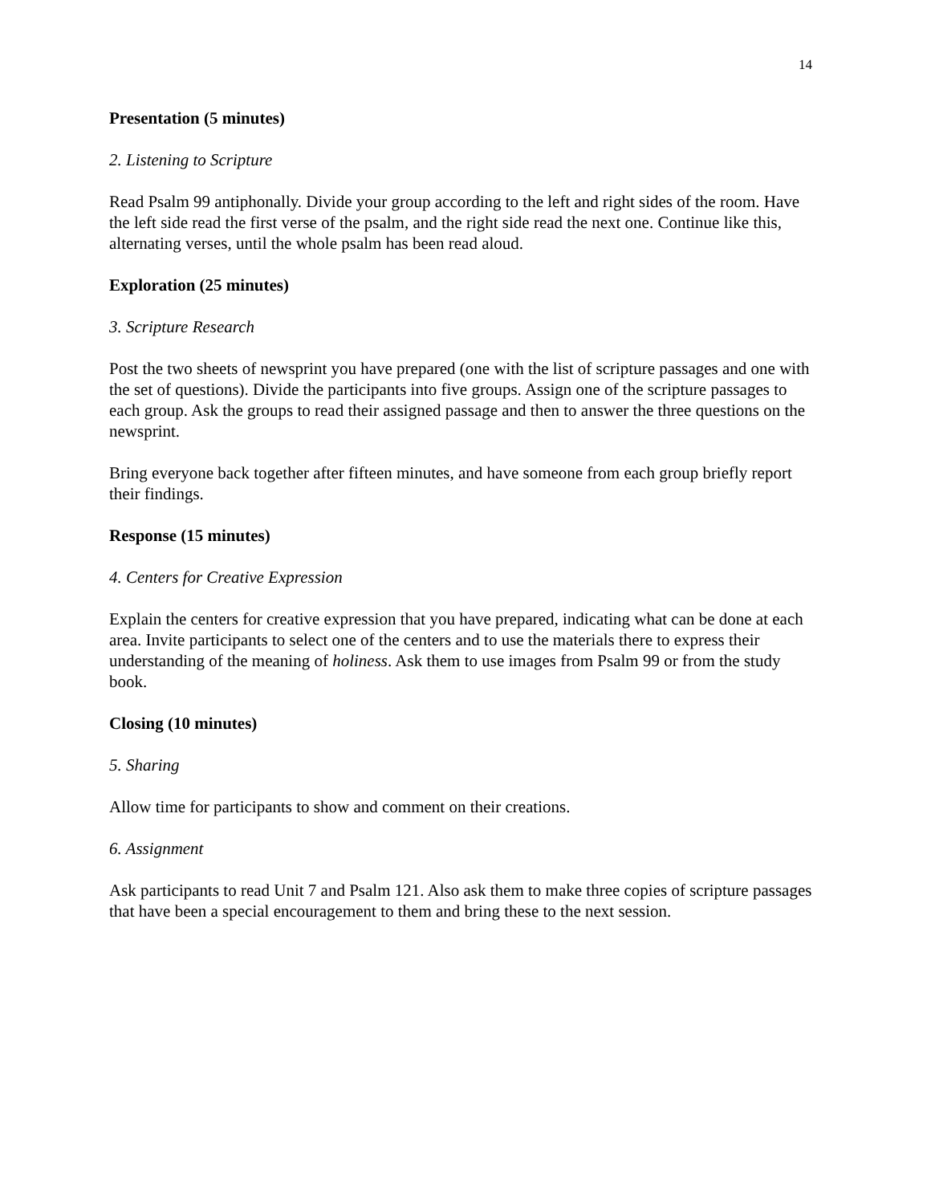14
Presentation (5 minutes)
2. Listening to Scripture
Read Psalm 99 antiphonally. Divide your group according to the left and right sides of the room. Have the left side read the first verse of the psalm, and the right side read the next one. Continue like this, alternating verses, until the whole psalm has been read aloud.
Exploration (25 minutes)
3. Scripture Research
Post the two sheets of newsprint you have prepared (one with the list of scripture passages and one with the set of questions). Divide the participants into five groups. Assign one of the scripture passages to each group. Ask the groups to read their assigned passage and then to answer the three questions on the newsprint.
Bring everyone back together after fifteen minutes, and have someone from each group briefly report their findings.
Response (15 minutes)
4. Centers for Creative Expression
Explain the centers for creative expression that you have prepared, indicating what can be done at each area. Invite participants to select one of the centers and to use the materials there to express their understanding of the meaning of holiness. Ask them to use images from Psalm 99 or from the study book.
Closing (10 minutes)
5. Sharing
Allow time for participants to show and comment on their creations.
6. Assignment
Ask participants to read Unit 7 and Psalm 121. Also ask them to make three copies of scripture passages that have been a special encouragement to them and bring these to the next session.